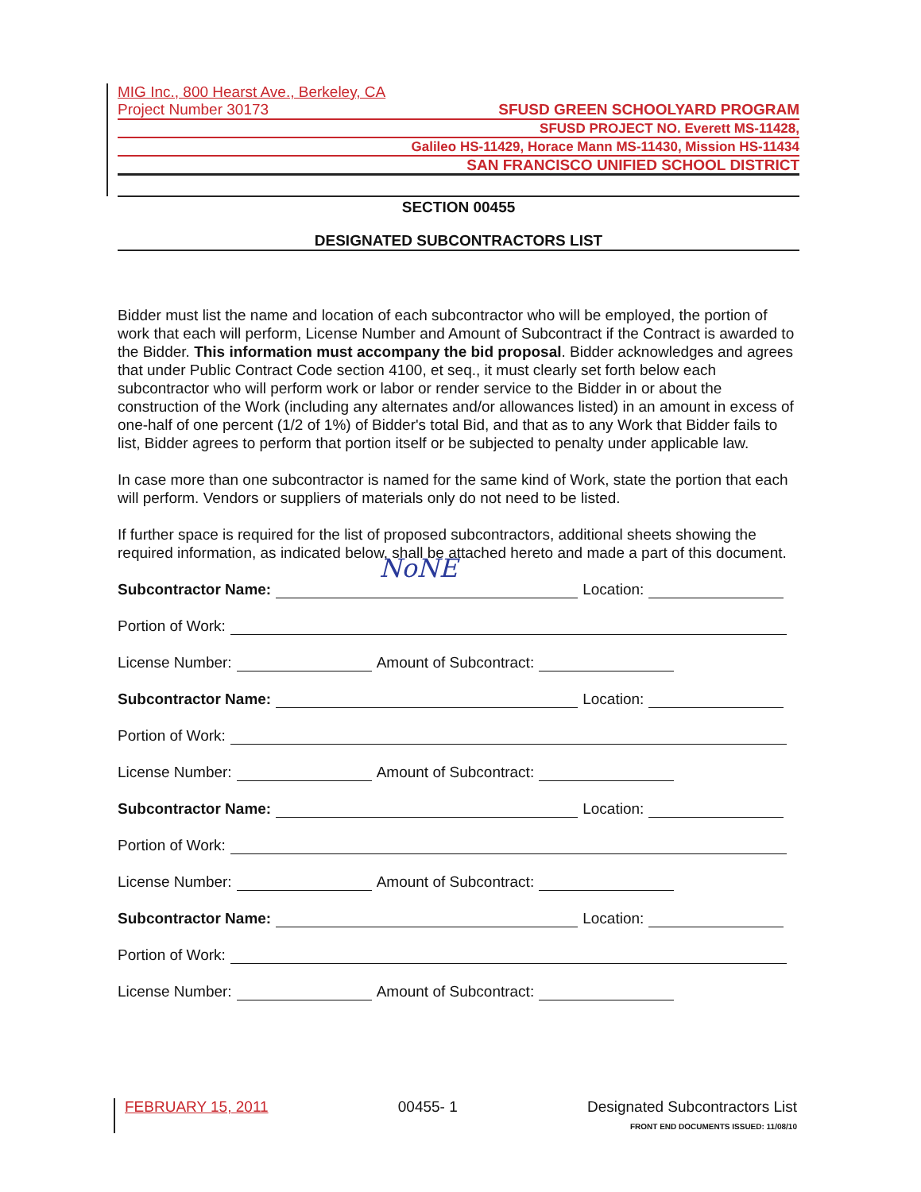MIG Inc., 800 Hearst Ave., Berkeley, CA
Project Number 30173 SFUSD GREEN SCHOOLYARD PROGRAM
SFUSD PROJECT NO. Everett MS-11428,
Galileo HS-11429, Horace Mann MS-11430, Mission HS-11434
SAN FRANCISCO UNIFIED SCHOOL DISTRICT
SECTION 00455
DESIGNATED SUBCONTRACTORS LIST
Bidder must list the name and location of each subcontractor who will be employed, the portion of work that each will perform, License Number and Amount of Subcontract if the Contract is awarded to the Bidder. This information must accompany the bid proposal. Bidder acknowledges and agrees that under Public Contract Code section 4100, et seq., it must clearly set forth below each subcontractor who will perform work or labor or render service to the Bidder in or about the construction of the Work (including any alternates and/or allowances listed) in an amount in excess of one-half of one percent (1/2 of 1%) of Bidder's total Bid, and that as to any Work that Bidder fails to list, Bidder agrees to perform that portion itself or be subjected to penalty under applicable law.
In case more than one subcontractor is named for the same kind of Work, state the portion that each will perform. Vendors or suppliers of materials only do not need to be listed.
If further space is required for the list of proposed subcontractors, additional sheets showing the required information, as indicated below, shall be attached hereto and made a part of this document.
Subcontractor Name:
NoNE
Location:
Portion of Work:
License Number: Amount of Subcontract:
Subcontractor Name: Location:
Portion of Work:
License Number: Amount of Subcontract:
Subcontractor Name: Location:
Portion of Work:
License Number: Amount of Subcontract:
Subcontractor Name: Location:
Portion of Work:
License Number: Amount of Subcontract:
FEBRUARY 15, 2011 00455- 1 Designated Subcontractors List
FRONT END DOCUMENTS ISSUED: 11/08/10